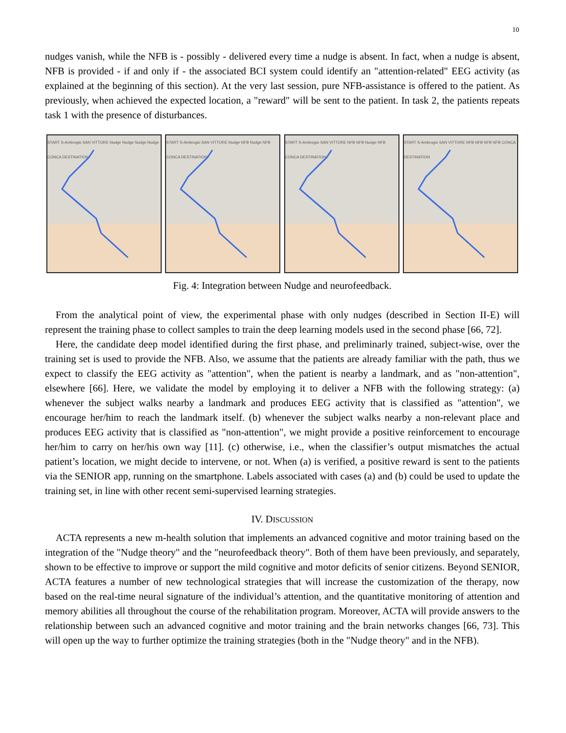10
nudges vanish, while the NFB is - possibly - delivered every time a nudge is absent. In fact, when a nudge is absent, NFB is provided - if and only if - the associated BCI system could identify an "attention-related" EEG activity (as explained at the beginning of this section). At the very last session, pure NFB-assistance is offered to the patient. As previously, when achieved the expected location, a "reward" will be sent to the patient. In task 2, the patients repeats task 1 with the presence of disturbances.
START S-Ambrogio SAN VITTORE Nudge Nudge Nudge Nudge CONCA DESTINATION
START S-Ambrogio SAN VITTORE Nudge NFB Nudge NFB CONCA DESTINATION
START S-Ambrogio SAN VITTORE NFB NFB Nudge NFB CONCA DESTINATION
START S-Ambrogio SAN VITTORE NFB NFB NFB NFB CONCA DESTINATION
Fig. 4: Integration between Nudge and neurofeedback.
From the analytical point of view, the experimental phase with only nudges (described in Section II-E) will represent the training phase to collect samples to train the deep learning models used in the second phase [66, 72].
Here, the candidate deep model identified during the first phase, and preliminarly trained, subject-wise, over the training set is used to provide the NFB. Also, we assume that the patients are already familiar with the path, thus we expect to classify the EEG activity as "attention", when the patient is nearby a landmark, and as "non-attention", elsewhere [66]. Here, we validate the model by employing it to deliver a NFB with the following strategy: (a) whenever the subject walks nearby a landmark and produces EEG activity that is classified as "attention", we encourage her/him to reach the landmark itself. (b) whenever the subject walks nearby a non-relevant place and produces EEG activity that is classified as "non-attention", we might provide a positive reinforcement to encourage her/him to carry on her/his own way [11]. (c) otherwise, i.e., when the classifier’s output mismatches the actual patient’s location, we might decide to intervene, or not. When (a) is verified, a positive reward is sent to the patients via the SENIOR app, running on the smartphone. Labels associated with cases (a) and (b) could be used to update the training set, in line with other recent semi-supervised learning strategies.
IV. DISCUSSION
ACTA represents a new m-health solution that implements an advanced cognitive and motor training based on the integration of the "Nudge theory" and the "neurofeedback theory". Both of them have been previously, and separately, shown to be effective to improve or support the mild cognitive and motor deficits of senior citizens. Beyond SENIOR, ACTA features a number of new technological strategies that will increase the customization of the therapy, now based on the real-time neural signature of the individual’s attention, and the quantitative monitoring of attention and memory abilities all throughout the course of the rehabilitation program. Moreover, ACTA will provide answers to the relationship between such an advanced cognitive and motor training and the brain networks changes [66, 73]. This will open up the way to further optimize the training strategies (both in the "Nudge theory" and in the NFB).